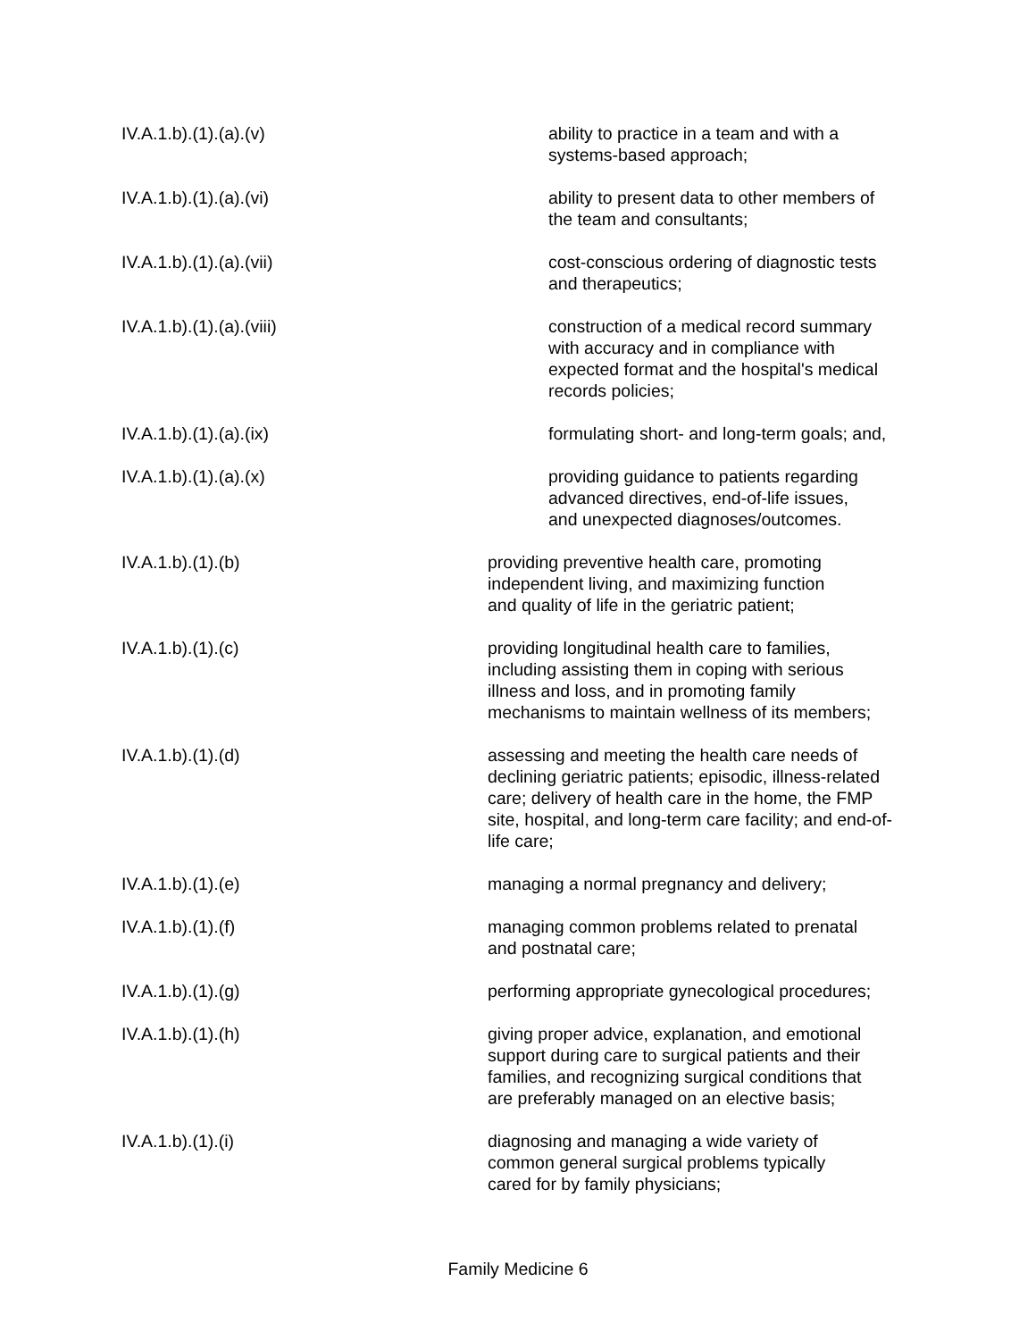IV.A.1.b).(1).(a).(v) ability to practice in a team and with a
systems-based approach;
IV.A.1.b).(1).(a).(vi) ability to present data to other members of
the team and consultants;
IV.A.1.b).(1).(a).(vii) cost-conscious ordering of diagnostic tests
and therapeutics;
IV.A.1.b).(1).(a).(viii) construction of a medical record summary
with accuracy and in compliance with
expected format and the hospital's medical
records policies;
IV.A.1.b).(1).(a).(ix) formulating short- and long-term goals; and,
IV.A.1.b).(1).(a).(x) providing guidance to patients regarding
advanced directives, end-of-life issues,
and unexpected diagnoses/outcomes.
IV.A.1.b).(1).(b) providing preventive health care, promoting
independent living, and maximizing function
and quality of life in the geriatric patient;
IV.A.1.b).(1).(c) providing longitudinal health care to families,
including assisting them in coping with serious
illness and loss, and in promoting family
mechanisms to maintain wellness of its members;
IV.A.1.b).(1).(d) assessing and meeting the health care needs of
declining geriatric patients; episodic, illness-related
care; delivery of health care in the home, the FMP
site, hospital, and long-term care facility; and end-of-
life care;
IV.A.1.b).(1).(e) managing a normal pregnancy and delivery;
IV.A.1.b).(1).(f) managing common problems related to prenatal
and postnatal care;
IV.A.1.b).(1).(g) performing appropriate gynecological procedures;
IV.A.1.b).(1).(h) giving proper advice, explanation, and emotional
support during care to surgical patients and their
families, and recognizing surgical conditions that
are preferably managed on an elective basis;
IV.A.1.b).(1).(i) diagnosing and managing a wide variety of
common general surgical problems typically
cared for by family physicians;
Family Medicine 6